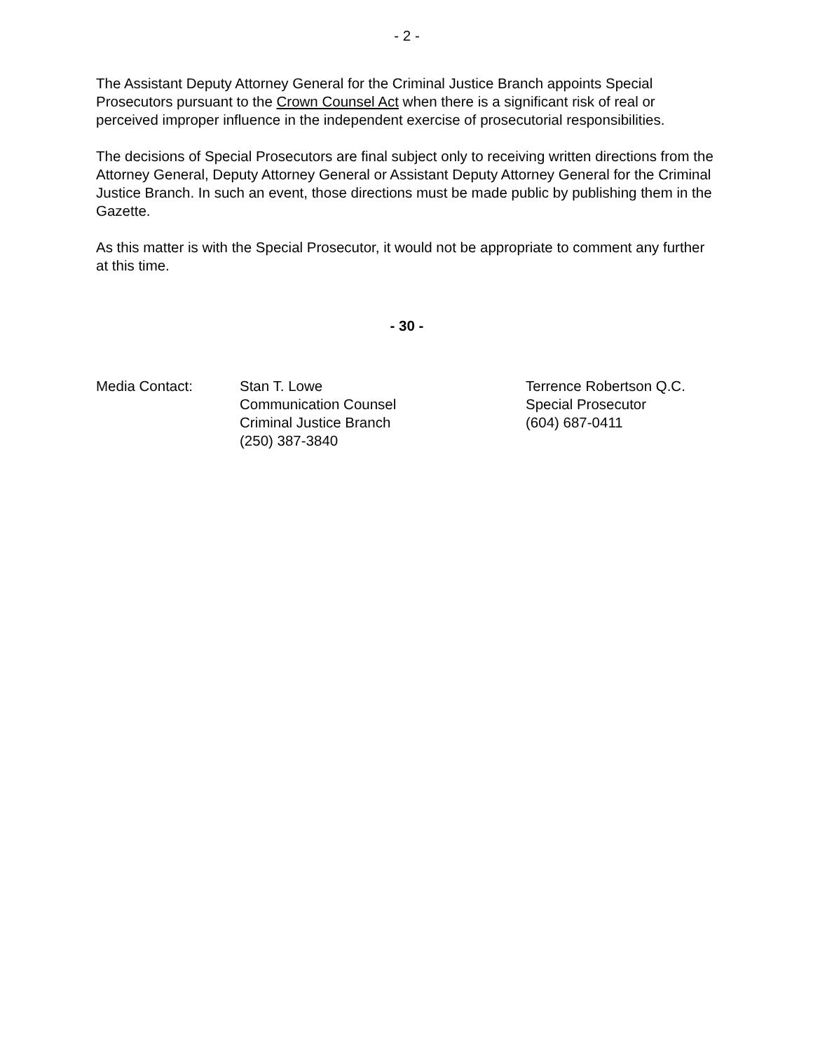- 2 -
The Assistant Deputy Attorney General for the Criminal Justice Branch appoints Special Prosecutors pursuant to the Crown Counsel Act when there is a significant risk of real or perceived improper influence in the independent exercise of prosecutorial responsibilities.
The decisions of Special Prosecutors are final subject only to receiving written directions from the Attorney General, Deputy Attorney General or Assistant Deputy Attorney General for the Criminal Justice Branch. In such an event, those directions must be made public by publishing them in the Gazette.
As this matter is with the Special Prosecutor, it would not be appropriate to comment any further at this time.
- 30 -
Media Contact: Stan T. Lowe
Communication Counsel
Criminal Justice Branch
(250) 387-3840
Terrence Robertson Q.C.
Special Prosecutor
(604) 687-0411